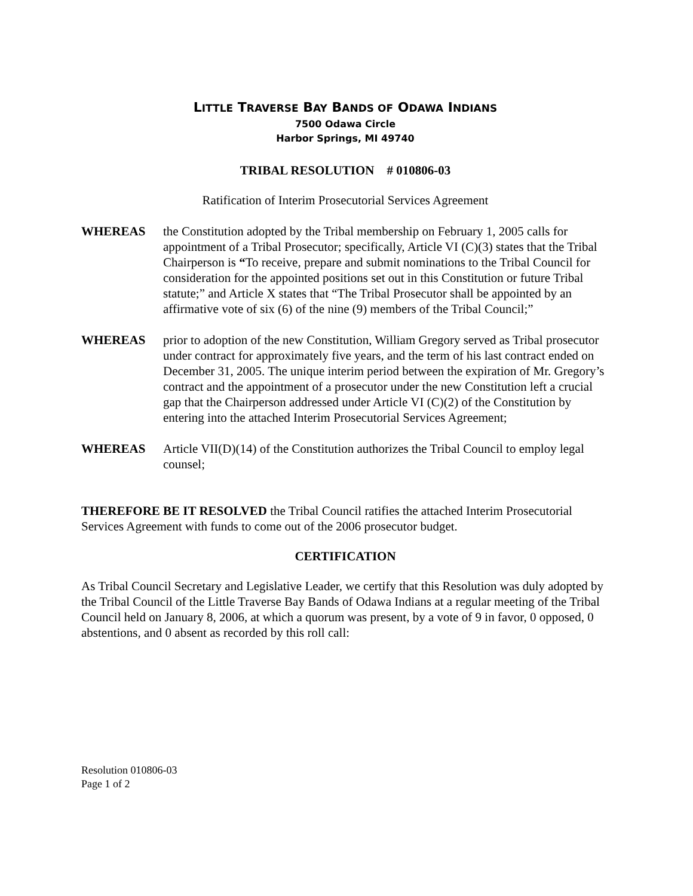LITTLE TRAVERSE BAY BANDS OF ODAWA INDIANS
7500 Odawa Circle
Harbor Springs, MI 49740
TRIBAL RESOLUTION # 010806-03
Ratification of Interim Prosecutorial Services Agreement
WHEREAS the Constitution adopted by the Tribal membership on February 1, 2005 calls for appointment of a Tribal Prosecutor; specifically, Article VI (C)(3) states that the Tribal Chairperson is “To receive, prepare and submit nominations to the Tribal Council for consideration for the appointed positions set out in this Constitution or future Tribal statute;” and Article X states that “The Tribal Prosecutor shall be appointed by an affirmative vote of six (6) of the nine (9) members of the Tribal Council;”
WHEREAS prior to adoption of the new Constitution, William Gregory served as Tribal prosecutor under contract for approximately five years, and the term of his last contract ended on December 31, 2005. The unique interim period between the expiration of Mr. Gregory’s contract and the appointment of a prosecutor under the new Constitution left a crucial gap that the Chairperson addressed under Article VI (C)(2) of the Constitution by entering into the attached Interim Prosecutorial Services Agreement;
WHEREAS Article VII(D)(14) of the Constitution authorizes the Tribal Council to employ legal counsel;
THEREFORE BE IT RESOLVED the Tribal Council ratifies the attached Interim Prosecutorial Services Agreement with funds to come out of the 2006 prosecutor budget.
CERTIFICATION
As Tribal Council Secretary and Legislative Leader, we certify that this Resolution was duly adopted by the Tribal Council of the Little Traverse Bay Bands of Odawa Indians at a regular meeting of the Tribal Council held on January 8, 2006, at which a quorum was present, by a vote of 9 in favor, 0 opposed, 0 abstentions, and 0 absent as recorded by this roll call:
Resolution 010806-03
Page 1 of 2